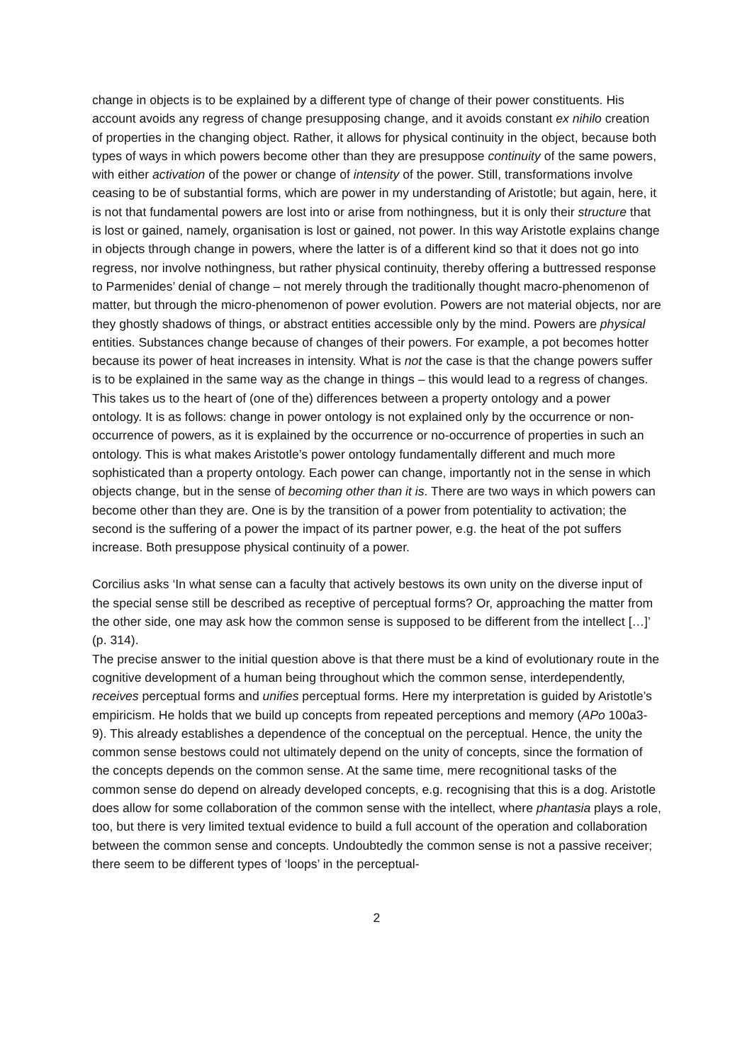change in objects is to be explained by a different type of change of their power constituents. His account avoids any regress of change presupposing change, and it avoids constant ex nihilo creation of properties in the changing object. Rather, it allows for physical continuity in the object, because both types of ways in which powers become other than they are presuppose continuity of the same powers, with either activation of the power or change of intensity of the power. Still, transformations involve ceasing to be of substantial forms, which are power in my understanding of Aristotle; but again, here, it is not that fundamental powers are lost into or arise from nothingness, but it is only their structure that is lost or gained, namely, organisation is lost or gained, not power. In this way Aristotle explains change in objects through change in powers, where the latter is of a different kind so that it does not go into regress, nor involve nothingness, but rather physical continuity, thereby offering a buttressed response to Parmenides’ denial of change – not merely through the traditionally thought macro-phenomenon of matter, but through the micro-phenomenon of power evolution. Powers are not material objects, nor are they ghostly shadows of things, or abstract entities accessible only by the mind. Powers are physical entities. Substances change because of changes of their powers. For example, a pot becomes hotter because its power of heat increases in intensity. What is not the case is that the change powers suffer is to be explained in the same way as the change in things – this would lead to a regress of changes. This takes us to the heart of (one of the) differences between a property ontology and a power ontology. It is as follows: change in power ontology is not explained only by the occurrence or non-occurrence of powers, as it is explained by the occurrence or no-occurrence of properties in such an ontology. This is what makes Aristotle’s power ontology fundamentally different and much more sophisticated than a property ontology. Each power can change, importantly not in the sense in which objects change, but in the sense of becoming other than it is. There are two ways in which powers can become other than they are. One is by the transition of a power from potentiality to activation; the second is the suffering of a power the impact of its partner power, e.g. the heat of the pot suffers increase. Both presuppose physical continuity of a power.
Corcilius asks ‘In what sense can a faculty that actively bestows its own unity on the diverse input of the special sense still be described as receptive of perceptual forms? Or, approaching the matter from the other side, one may ask how the common sense is supposed to be different from the intellect […]’ (p. 314).
The precise answer to the initial question above is that there must be a kind of evolutionary route in the cognitive development of a human being throughout which the common sense, interdependently, receives perceptual forms and unifies perceptual forms. Here my interpretation is guided by Aristotle’s empiricism. He holds that we build up concepts from repeated perceptions and memory (APo 100a3-9). This already establishes a dependence of the conceptual on the perceptual. Hence, the unity the common sense bestows could not ultimately depend on the unity of concepts, since the formation of the concepts depends on the common sense. At the same time, mere recognitional tasks of the common sense do depend on already developed concepts, e.g. recognising that this is a dog. Aristotle does allow for some collaboration of the common sense with the intellect, where phantasia plays a role, too, but there is very limited textual evidence to build a full account of the operation and collaboration between the common sense and concepts. Undoubtedly the common sense is not a passive receiver; there seem to be different types of ‘loops’ in the perceptual-
2